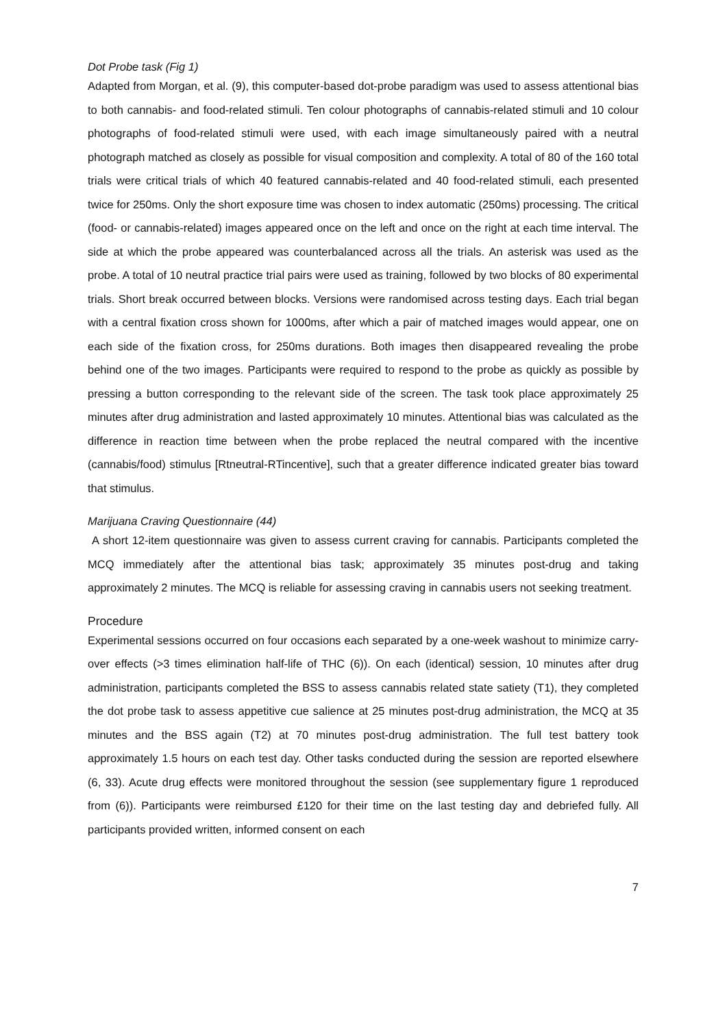Dot Probe task (Fig 1)
Adapted from Morgan, et al. (9), this computer-based dot-probe paradigm was used to assess attentional bias to both cannabis- and food-related stimuli. Ten colour photographs of cannabis-related stimuli and 10 colour photographs of food-related stimuli were used, with each image simultaneously paired with a neutral photograph matched as closely as possible for visual composition and complexity. A total of 80 of the 160 total trials were critical trials of which 40 featured cannabis-related and 40 food-related stimuli, each presented twice for 250ms. Only the short exposure time was chosen to index automatic (250ms) processing. The critical (food- or cannabis-related) images appeared once on the left and once on the right at each time interval. The side at which the probe appeared was counterbalanced across all the trials. An asterisk was used as the probe. A total of 10 neutral practice trial pairs were used as training, followed by two blocks of 80 experimental trials. Short break occurred between blocks. Versions were randomised across testing days. Each trial began with a central fixation cross shown for 1000ms, after which a pair of matched images would appear, one on each side of the fixation cross, for 250ms durations. Both images then disappeared revealing the probe behind one of the two images. Participants were required to respond to the probe as quickly as possible by pressing a button corresponding to the relevant side of the screen. The task took place approximately 25 minutes after drug administration and lasted approximately 10 minutes. Attentional bias was calculated as the difference in reaction time between when the probe replaced the neutral compared with the incentive (cannabis/food) stimulus [Rtneutral-RTincentive], such that a greater difference indicated greater bias toward that stimulus.
Marijuana Craving Questionnaire (44)
A short 12-item questionnaire was given to assess current craving for cannabis. Participants completed the MCQ immediately after the attentional bias task; approximately 35 minutes post-drug and taking approximately 2 minutes. The MCQ is reliable for assessing craving in cannabis users not seeking treatment.
Procedure
Experimental sessions occurred on four occasions each separated by a one-week washout to minimize carry-over effects (>3 times elimination half-life of THC (6)). On each (identical) session, 10 minutes after drug administration, participants completed the BSS to assess cannabis related state satiety (T1), they completed the dot probe task to assess appetitive cue salience at 25 minutes post-drug administration, the MCQ at 35 minutes and the BSS again (T2) at 70 minutes post-drug administration. The full test battery took approximately 1.5 hours on each test day. Other tasks conducted during the session are reported elsewhere (6, 33). Acute drug effects were monitored throughout the session (see supplementary figure 1 reproduced from (6)). Participants were reimbursed £120 for their time on the last testing day and debriefed fully. All participants provided written, informed consent on each
7